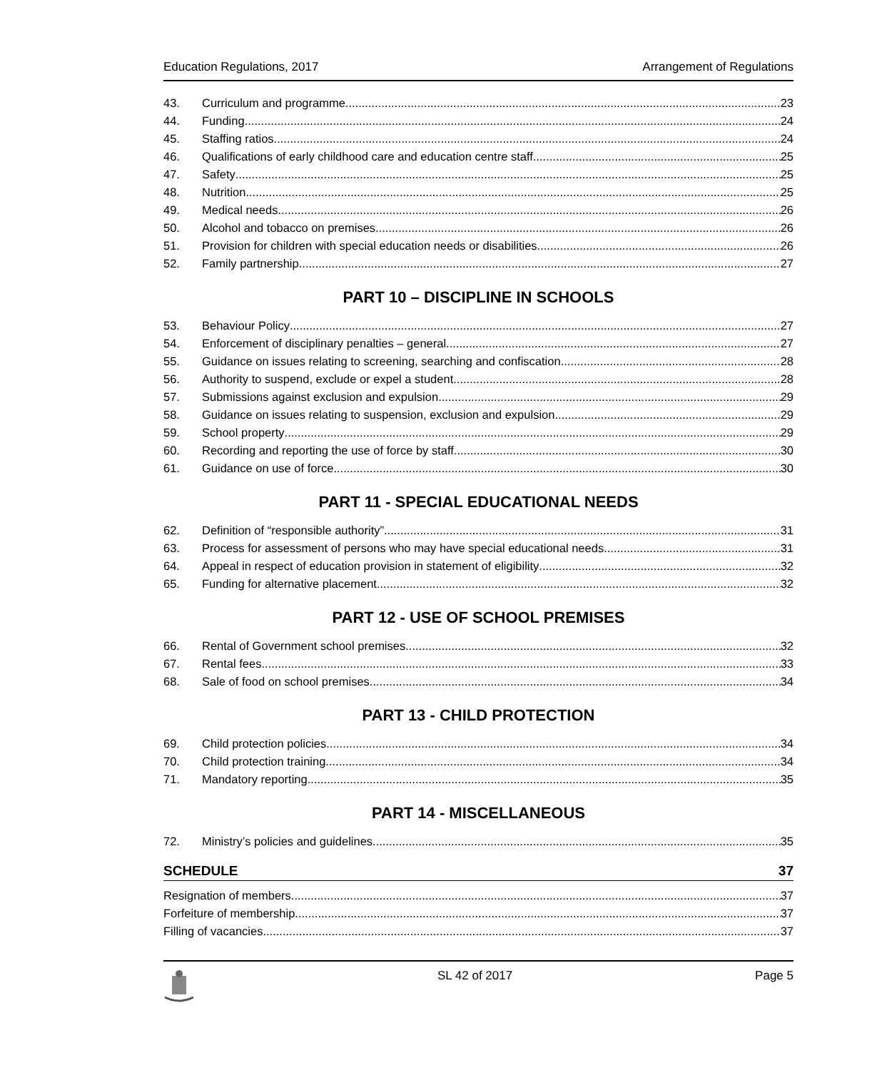Education Regulations, 2017 Arrangement of Regulations
43. Curriculum and programme 23
44. Funding 24
45. Staffing ratios 24
46. Qualifications of early childhood care and education centre staff 25
47. Safety 25
48. Nutrition 25
49. Medical needs 26
50. Alcohol and tobacco on premises 26
51. Provision for children with special education needs or disabilities 26
52. Family partnership 27
PART 10 – DISCIPLINE IN SCHOOLS
53. Behaviour Policy 27
54. Enforcement of disciplinary penalties – general 27
55. Guidance on issues relating to screening, searching and confiscation 28
56. Authority to suspend, exclude or expel a student 28
57. Submissions against exclusion and expulsion 29
58. Guidance on issues relating to suspension, exclusion and expulsion 29
59. School property 29
60. Recording and reporting the use of force by staff 30
61. Guidance on use of force 30
PART 11 - SPECIAL EDUCATIONAL NEEDS
62. Definition of “responsible authority” 31
63. Process for assessment of persons who may have special educational needs 31
64. Appeal in respect of education provision in statement of eligibility 32
65. Funding for alternative placement 32
PART 12 - USE OF SCHOOL PREMISES
66. Rental of Government school premises 32
67. Rental fees 33
68. Sale of food on school premises 34
PART 13 - CHILD PROTECTION
69. Child protection policies 34
70. Child protection training 34
71. Mandatory reporting 35
PART 14 - MISCELLANEOUS
72. Ministry’s policies and guidelines 35
SCHEDULE 37
Resignation of members 37
Forfeiture of membership 37
Filling of vacancies 37
SL 42 of 2017 Page 5